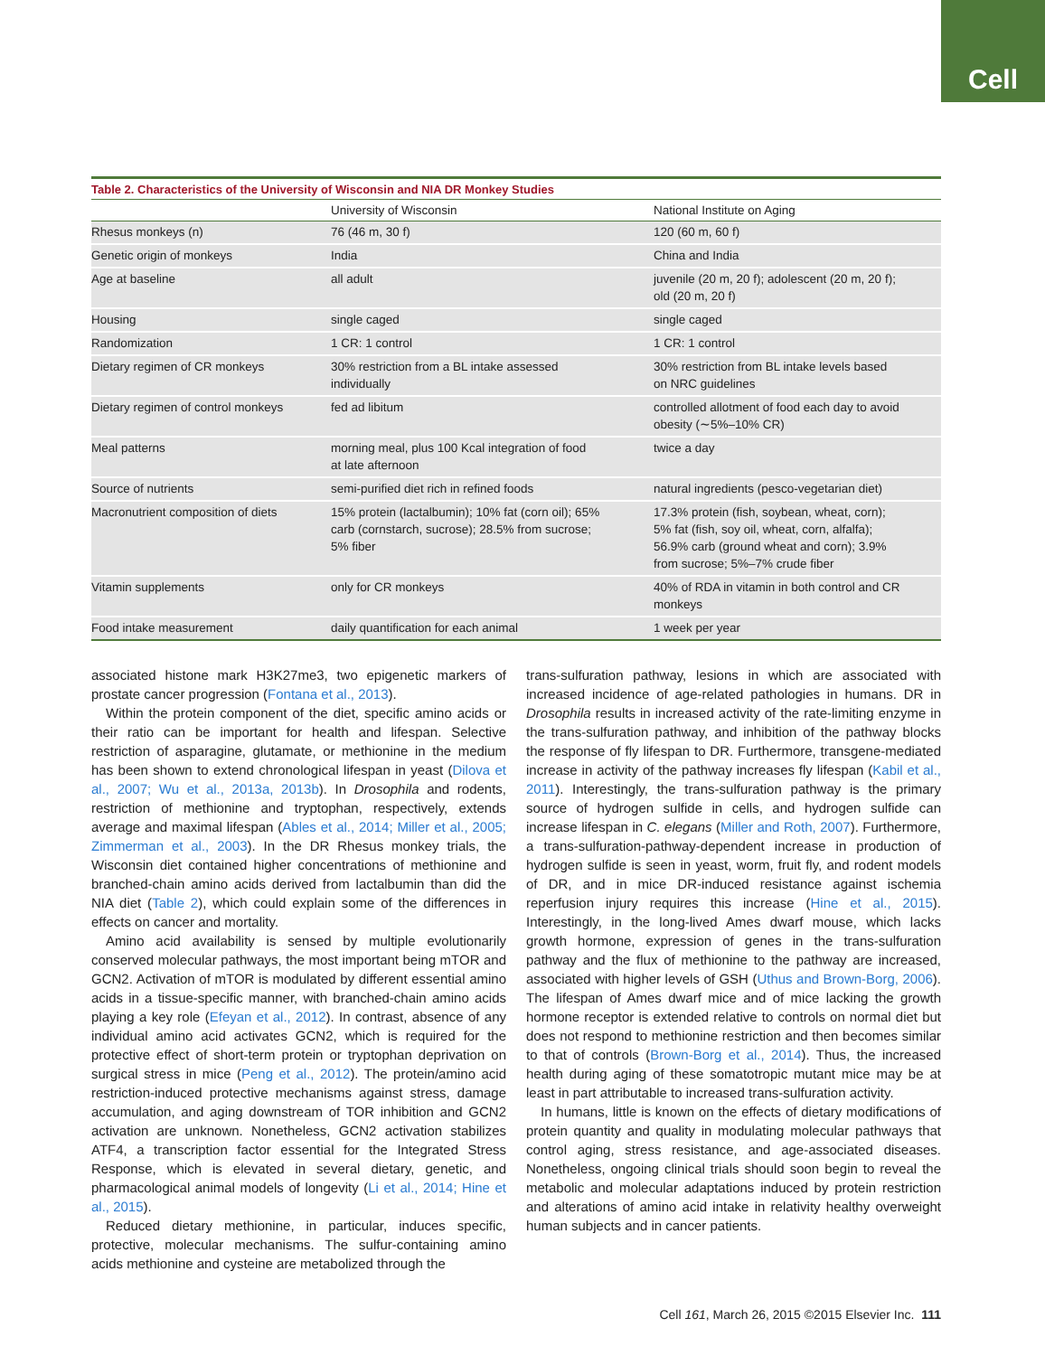Cell
Table 2. Characteristics of the University of Wisconsin and NIA DR Monkey Studies
| | University of Wisconsin | National Institute on Aging |
| --- | --- | --- |
| Rhesus monkeys (n) | 76 (46 m, 30 f) | 120 (60 m, 60 f) |
| Genetic origin of monkeys | India | China and India |
| Age at baseline | all adult | juvenile (20 m, 20 f); adolescent (20 m, 20 f); old (20 m, 20 f) |
| Housing | single caged | single caged |
| Randomization | 1 CR: 1 control | 1 CR: 1 control |
| Dietary regimen of CR monkeys | 30% restriction from a BL intake assessed individually | 30% restriction from BL intake levels based on NRC guidelines |
| Dietary regimen of control monkeys | fed ad libitum | controlled allotment of food each day to avoid obesity (∼5%–10% CR) |
| Meal patterns | morning meal, plus 100 Kcal integration of food at late afternoon | twice a day |
| Source of nutrients | semi-purified diet rich in refined foods | natural ingredients (pesco-vegetarian diet) |
| Macronutrient composition of diets | 15% protein (lactalbumin); 10% fat (corn oil); 65% carb (cornstarch, sucrose); 28.5% from sucrose; 5% fiber | 17.3% protein (fish, soybean, wheat, corn); 5% fat (fish, soy oil, wheat, corn, alfalfa); 56.9% carb (ground wheat and corn); 3.9% from sucrose; 5%–7% crude fiber |
| Vitamin supplements | only for CR monkeys | 40% of RDA in vitamin in both control and CR monkeys |
| Food intake measurement | daily quantification for each animal | 1 week per year |
associated histone mark H3K27me3, two epigenetic markers of prostate cancer progression (Fontana et al., 2013).
Within the protein component of the diet, specific amino acids or their ratio can be important for health and lifespan. Selective restriction of asparagine, glutamate, or methionine in the medium has been shown to extend chronological lifespan in yeast (Dilova et al., 2007; Wu et al., 2013a, 2013b). In Drosophila and rodents, restriction of methionine and tryptophan, respectively, extends average and maximal lifespan (Ables et al., 2014; Miller et al., 2005; Zimmerman et al., 2003). In the DR Rhesus monkey trials, the Wisconsin diet contained higher concentrations of methionine and branched-chain amino acids derived from lactalbumin than did the NIA diet (Table 2), which could explain some of the differences in effects on cancer and mortality.
Amino acid availability is sensed by multiple evolutionarily conserved molecular pathways, the most important being mTOR and GCN2. Activation of mTOR is modulated by different essential amino acids in a tissue-specific manner, with branched-chain amino acids playing a key role (Efeyan et al., 2012). In contrast, absence of any individual amino acid activates GCN2, which is required for the protective effect of short-term protein or tryptophan deprivation on surgical stress in mice (Peng et al., 2012). The protein/amino acid restriction-induced protective mechanisms against stress, damage accumulation, and aging downstream of TOR inhibition and GCN2 activation are unknown. Nonetheless, GCN2 activation stabilizes ATF4, a transcription factor essential for the Integrated Stress Response, which is elevated in several dietary, genetic, and pharmacological animal models of longevity (Li et al., 2014; Hine et al., 2015).
Reduced dietary methionine, in particular, induces specific, protective, molecular mechanisms. The sulfur-containing amino acids methionine and cysteine are metabolized through the
trans-sulfuration pathway, lesions in which are associated with increased incidence of age-related pathologies in humans. DR in Drosophila results in increased activity of the rate-limiting enzyme in the trans-sulfuration pathway, and inhibition of the pathway blocks the response of fly lifespan to DR. Furthermore, transgene-mediated increase in activity of the pathway increases fly lifespan (Kabil et al., 2011). Interestingly, the trans-sulfuration pathway is the primary source of hydrogen sulfide in cells, and hydrogen sulfide can increase lifespan in C. elegans (Miller and Roth, 2007). Furthermore, a trans-sulfuration-pathway-dependent increase in production of hydrogen sulfide is seen in yeast, worm, fruit fly, and rodent models of DR, and in mice DR-induced resistance against ischemia reperfusion injury requires this increase (Hine et al., 2015). Interestingly, in the long-lived Ames dwarf mouse, which lacks growth hormone, expression of genes in the trans-sulfuration pathway and the flux of methionine to the pathway are increased, associated with higher levels of GSH (Uthus and Brown-Borg, 2006). The lifespan of Ames dwarf mice and of mice lacking the growth hormone receptor is extended relative to controls on normal diet but does not respond to methionine restriction and then becomes similar to that of controls (Brown-Borg et al., 2014). Thus, the increased health during aging of these somatotropic mutant mice may be at least in part attributable to increased trans-sulfuration activity.
In humans, little is known on the effects of dietary modifications of protein quantity and quality in modulating molecular pathways that control aging, stress resistance, and age-associated diseases. Nonetheless, ongoing clinical trials should soon begin to reveal the metabolic and molecular adaptations induced by protein restriction and alterations of amino acid intake in relativity healthy overweight human subjects and in cancer patients.
Cell 161, March 26, 2015 ©2015 Elsevier Inc. 111